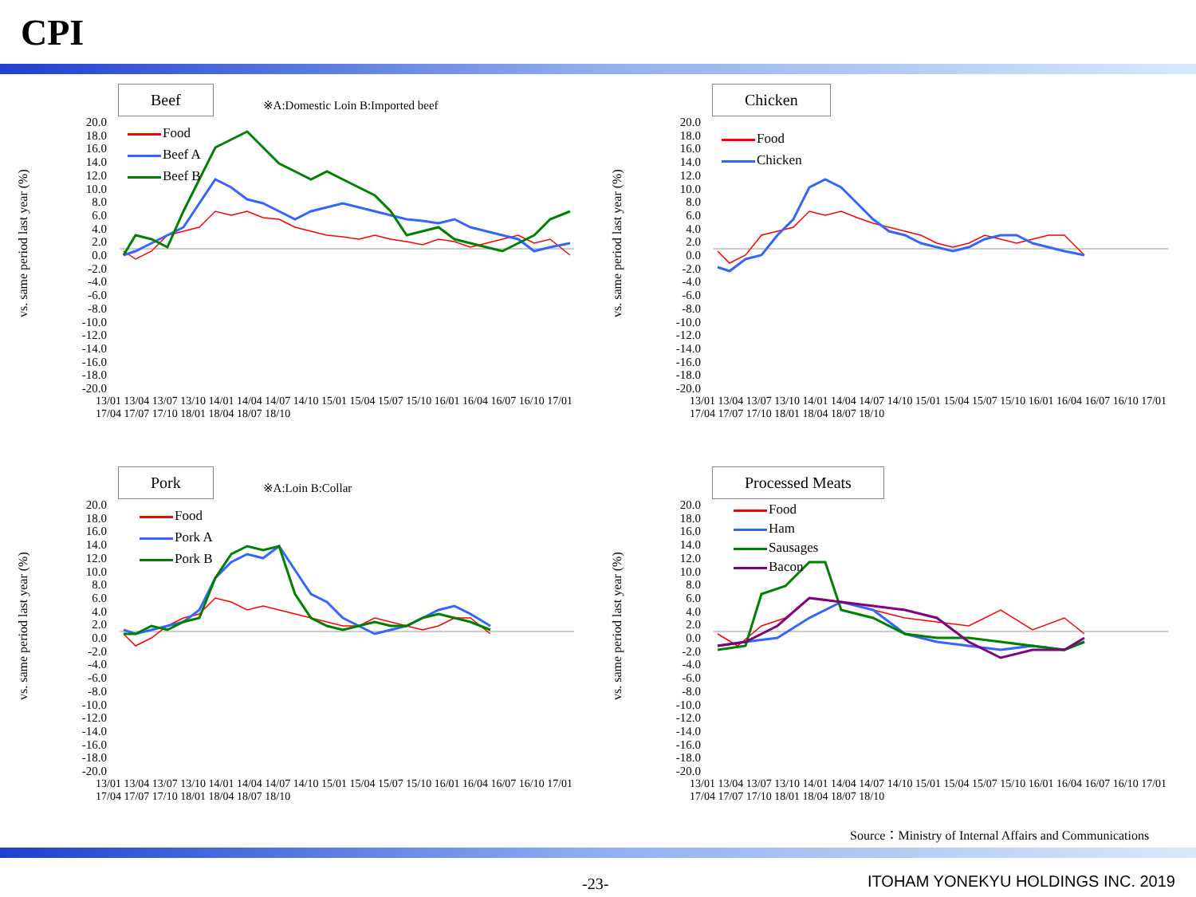CPI
Beef
※A:Domestic Loin B:Imported beef
vs. same period last year (%)
20.0
18.0
16.0
14.0
12.0
10.0
8.0
6.0
4.0
2.0
0.0
-2.0
-4.0
-6.0
-8.0
-10.0
-12.0
-14.0
-16.0
-18.0
-20.0
Food
Beef A
Beef B
13/01 13/04 13/07 13/10 14/01 14/04 14/07 14/10 15/01 15/04 15/07 15/10 16/01 16/04 16/07 16/10 17/01 17/04 17/07 17/10 18/01 18/04 18/07 18/10
Chicken
vs. same period last year (%)
20.0
18.0
16.0
14.0
12.0
10.0
8.0
6.0
4.0
2.0
0.0
-2.0
-4.0
-6.0
-8.0
-10.0
-12.0
-14.0
-16.0
-18.0
-20.0
Food
Chicken
13/01 13/04 13/07 13/10 14/01 14/04 14/07 14/10 15/01 15/04 15/07 15/10 16/01 16/04 16/07 16/10 17/01 17/04 17/07 17/10 18/01 18/04 18/07 18/10
Pork
※A:Loin B:Collar
vs. same period last year (%)
20.0
18.0
16.0
14.0
12.0
10.0
8.0
6.0
4.0
2.0
0.0
-2.0
-4.0
-6.0
-8.0
-10.0
-12.0
-14.0
-16.0
-18.0
-20.0
Food
Pork A
Pork B
13/01 13/04 13/07 13/10 14/01 14/04 14/07 14/10 15/01 15/04 15/07 15/10 16/01 16/04 16/07 16/10 17/01 17/04 17/07 17/10 18/01 18/04 18/07 18/10
Processed Meats
vs. same period last year (%)
20.0
18.0
16.0
14.0
12.0
10.0
8.0
6.0
4.0
2.0
0.0
-2.0
-4.0
-6.0
-8.0
-10.0
-12.0
-14.0
-16.0
-18.0
-20.0
Food
Ham
Sausages
Bacon
13/01 13/04 13/07 13/10 14/01 14/04 14/07 14/10 15/01 15/04 15/07 15/10 16/01 16/04 16/07 16/10 17/01 17/04 17/07 17/10 18/01 18/04 18/07 18/10
Source：Ministry of Internal Affairs and Communications
-23-
ITOHAM YONEKYU HOLDINGS INC. 2019